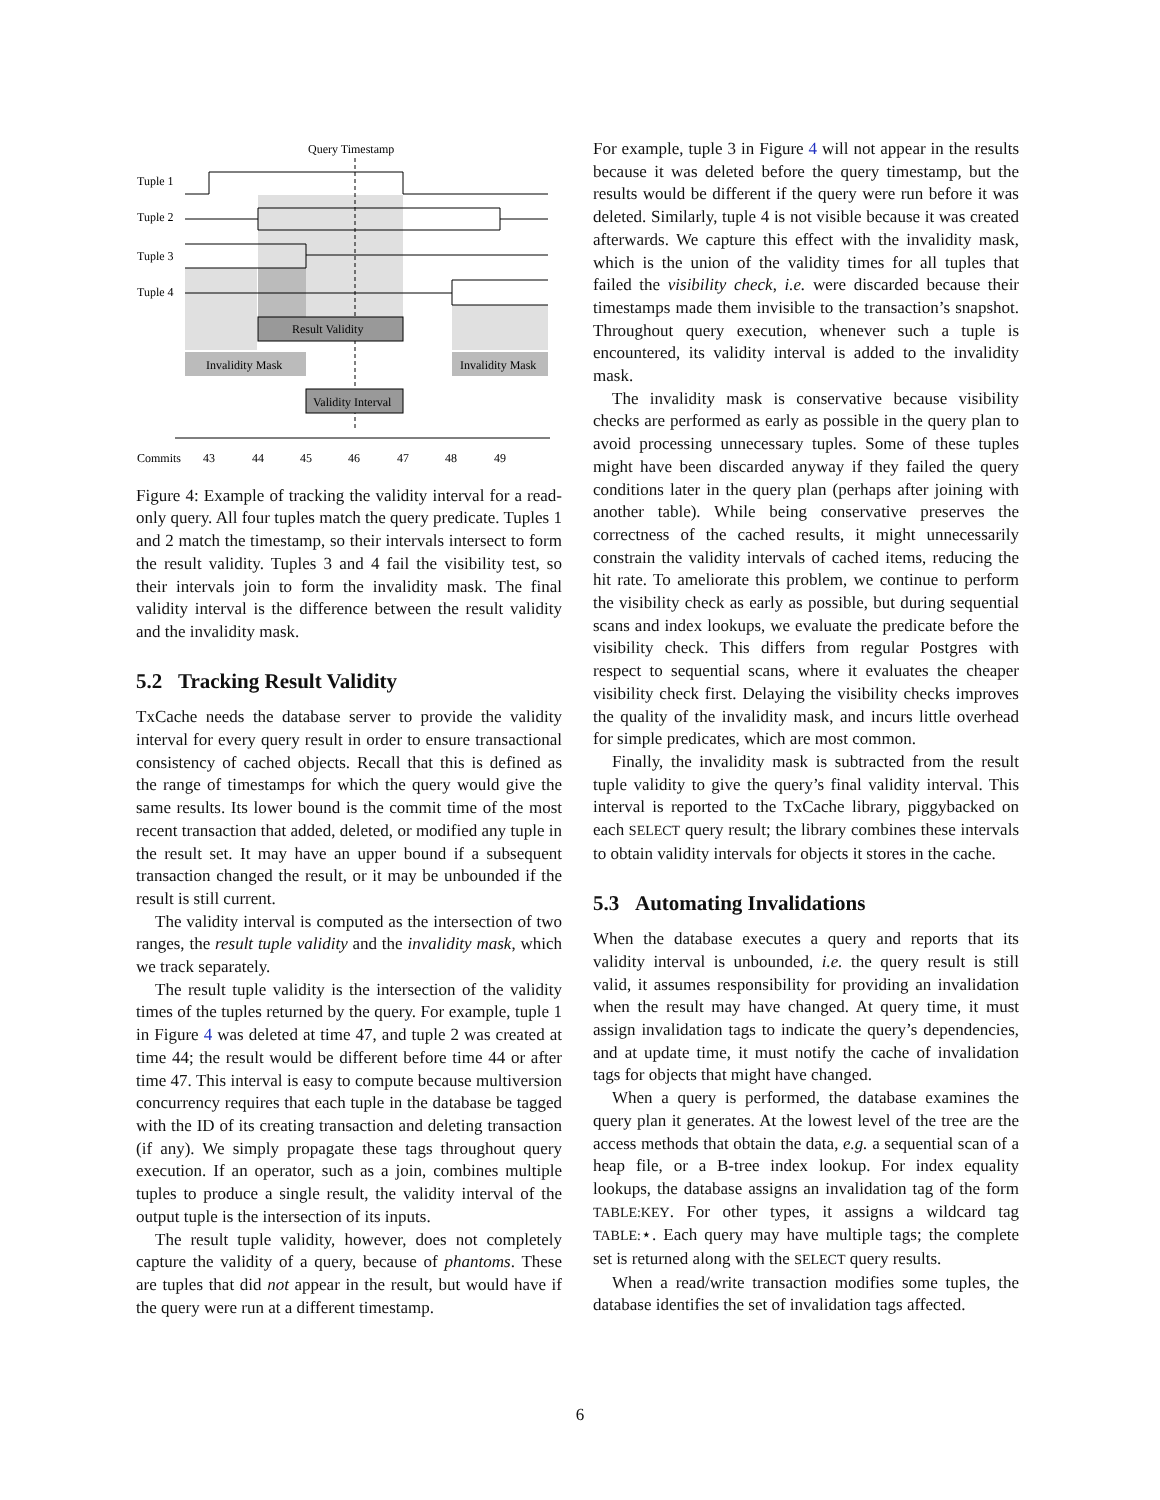Query Timestamp
Tuple 1
Tuple 2
Tuple 3
Tuple 4
Result Validity
Invalidity Mask
Invalidity Mask
Validity Interval
Commits
43
44
45
46
47
48
49
Figure 4: Example of tracking the validity interval for a read-only query. All four tuples match the query predicate. Tuples 1 and 2 match the timestamp, so their intervals intersect to form the result validity. Tuples 3 and 4 fail the visibility test, so their intervals join to form the invalidity mask. The final validity interval is the difference between the result validity and the invalidity mask.
5.2 Tracking Result Validity
TxCache needs the database server to provide the validity interval for every query result in order to ensure transactional consistency of cached objects. Recall that this is defined as the range of timestamps for which the query would give the same results. Its lower bound is the commit time of the most recent transaction that added, deleted, or modified any tuple in the result set. It may have an upper bound if a subsequent transaction changed the result, or it may be unbounded if the result is still current.
The validity interval is computed as the intersection of two ranges, the result tuple validity and the invalidity mask, which we track separately.
The result tuple validity is the intersection of the validity times of the tuples returned by the query. For example, tuple 1 in Figure 4 was deleted at time 47, and tuple 2 was created at time 44; the result would be different before time 44 or after time 47. This interval is easy to compute because multiversion concurrency requires that each tuple in the database be tagged with the ID of its creating transaction and deleting transaction (if any). We simply propagate these tags throughout query execution. If an operator, such as a join, combines multiple tuples to produce a single result, the validity interval of the output tuple is the intersection of its inputs.
The result tuple validity, however, does not completely capture the validity of a query, because of phantoms. These are tuples that did not appear in the result, but would have if the query were run at a different timestamp.
For example, tuple 3 in Figure 4 will not appear in the results because it was deleted before the query timestamp, but the results would be different if the query were run before it was deleted. Similarly, tuple 4 is not visible because it was created afterwards. We capture this effect with the invalidity mask, which is the union of the validity times for all tuples that failed the visibility check, i.e. were discarded because their timestamps made them invisible to the transaction’s snapshot. Throughout query execution, whenever such a tuple is encountered, its validity interval is added to the invalidity mask.
The invalidity mask is conservative because visibility checks are performed as early as possible in the query plan to avoid processing unnecessary tuples. Some of these tuples might have been discarded anyway if they failed the query conditions later in the query plan (perhaps after joining with another table). While being conservative preserves the correctness of the cached results, it might unnecessarily constrain the validity intervals of cached items, reducing the hit rate. To ameliorate this problem, we continue to perform the visibility check as early as possible, but during sequential scans and index lookups, we evaluate the predicate before the visibility check. This differs from regular Postgres with respect to sequential scans, where it evaluates the cheaper visibility check first. Delaying the visibility checks improves the quality of the invalidity mask, and incurs little overhead for simple predicates, which are most common.
Finally, the invalidity mask is subtracted from the result tuple validity to give the query’s final validity interval. This interval is reported to the TxCache library, piggybacked on each SELECT query result; the library combines these intervals to obtain validity intervals for objects it stores in the cache.
5.3 Automating Invalidations
When the database executes a query and reports that its validity interval is unbounded, i.e. the query result is still valid, it assumes responsibility for providing an invalidation when the result may have changed. At query time, it must assign invalidation tags to indicate the query’s dependencies, and at update time, it must notify the cache of invalidation tags for objects that might have changed.
When a query is performed, the database examines the query plan it generates. At the lowest level of the tree are the access methods that obtain the data, e.g. a sequential scan of a heap file, or a B-tree index lookup. For index equality lookups, the database assigns an invalidation tag of the form TABLE:KEY. For other types, it assigns a wildcard tag TABLE:⋆. Each query may have multiple tags; the complete set is returned along with the SELECT query results.
When a read/write transaction modifies some tuples, the database identifies the set of invalidation tags affected.
6